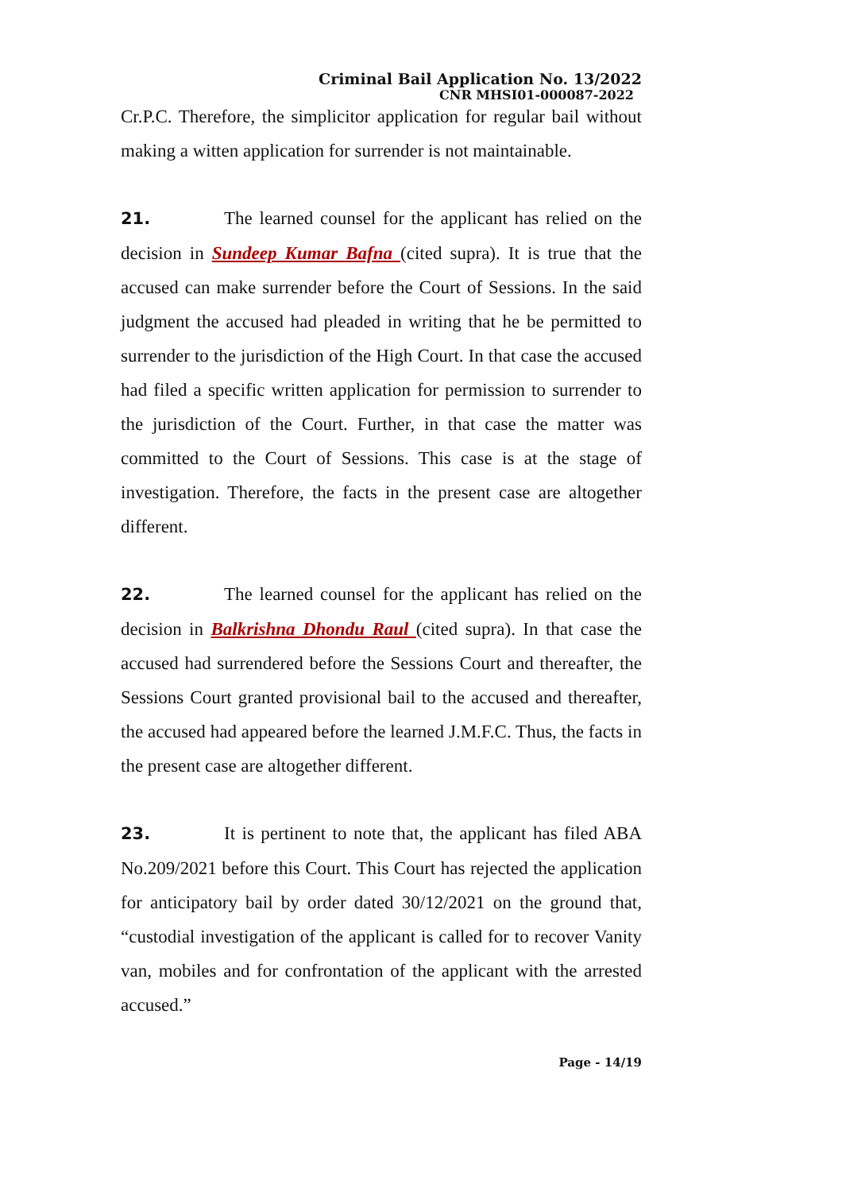Criminal Bail Application No. 13/2022
CNR MHSI01-000087-2022
Cr.P.C. Therefore, the simplicitor application for regular bail without making a witten application for surrender is not maintainable.
21. The learned counsel for the applicant has relied on the decision in Sundeep Kumar Bafna (cited supra). It is true that the accused can make surrender before the Court of Sessions. In the said judgment the accused had pleaded in writing that he be permitted to surrender to the jurisdiction of the High Court. In that case the accused had filed a specific written application for permission to surrender to the jurisdiction of the Court. Further, in that case the matter was committed to the Court of Sessions. This case is at the stage of investigation. Therefore, the facts in the present case are altogether different.
22. The learned counsel for the applicant has relied on the decision in Balkrishna Dhondu Raul (cited supra). In that case the accused had surrendered before the Sessions Court and thereafter, the Sessions Court granted provisional bail to the accused and thereafter, the accused had appeared before the learned J.M.F.C. Thus, the facts in the present case are altogether different.
23. It is pertinent to note that, the applicant has filed ABA No.209/2021 before this Court. This Court has rejected the application for anticipatory bail by order dated 30/12/2021 on the ground that, “custodial investigation of the applicant is called for to recover Vanity van, mobiles and for confrontation of the applicant with the arrested accused.”
Page - 14/19